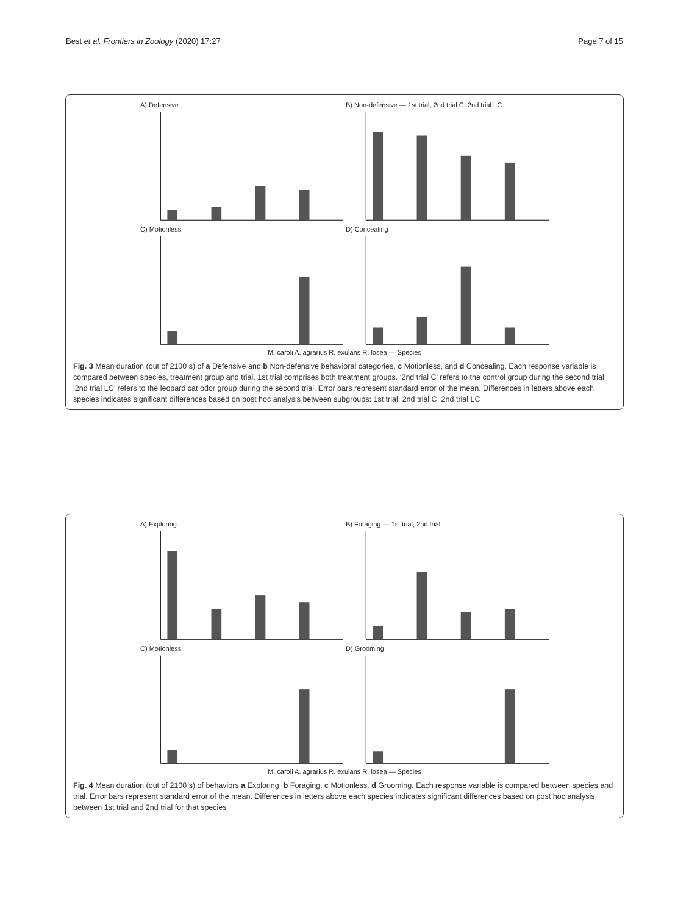Best et al. Frontiers in Zoology (2020) 17:27 Page 7 of 15
A) Defensive
B) Non-defensive — 1st trial, 2nd trial C, 2nd trial LC
C) Motionless
D) Concealing
M. caroli A. agrarius R. exulans R. losea — Species
Fig. 3 Mean duration (out of 2100 s) of a Defensive and b Non-defensive behavioral categories, c Motionless, and d Concealing. Each response variable is compared between species, treatment group and trial. 1st trial comprises both treatment groups. ‘2nd trial C’ refers to the control group during the second trial. ‘2nd trial LC’ refers to the leopard cat odor group during the second trial. Error bars represent standard error of the mean. Differences in letters above each species indicates significant differences based on post hoc analysis between subgroups: 1st trial, 2nd trial C, 2nd trial LC
A) Exploring
B) Foraging — 1st trial, 2nd trial
C) Motionless
D) Grooming
M. caroli A. agrarius R. exulans R. losea — Species
Fig. 4 Mean duration (out of 2100 s) of behaviors a Exploring, b Foraging, c Motionless, d Grooming. Each response variable is compared between species and trial. Error bars represent standard error of the mean. Differences in letters above each species indicates significant differences based on post hoc analysis between 1st trial and 2nd trial for that species